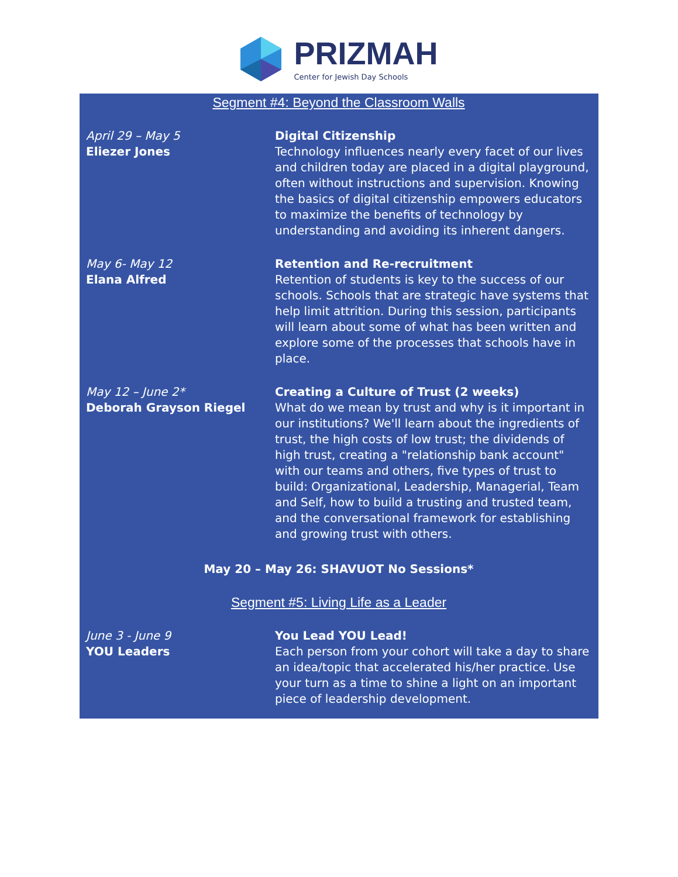PRIZMAH
Center for Jewish Day Schools
Segment #4: Beyond the Classroom Walls
April 29 – May 5
Eliezer Jones
Digital Citizenship
Technology influences nearly every facet of our lives and children today are placed in a digital playground, often without instructions and supervision. Knowing the basics of digital citizenship empowers educators to maximize the benefits of technology by understanding and avoiding its inherent dangers.
May 6- May 12
Elana Alfred
Retention and Re-recruitment
Retention of students is key to the success of our schools. Schools that are strategic have systems that help limit attrition. During this session, participants will learn about some of what has been written and explore some of the processes that schools have in place.
May 12 – June 2*
Deborah Grayson Riegel
Creating a Culture of Trust (2 weeks)
What do we mean by trust and why is it important in our institutions? We'll learn about the ingredients of trust, the high costs of low trust; the dividends of high trust, creating a "relationship bank account" with our teams and others, five types of trust to build: Organizational, Leadership, Managerial, Team and Self, how to build a trusting and trusted team, and the conversational framework for establishing and growing trust with others.
May 20 – May 26: SHAVUOT No Sessions*
Segment #5: Living Life as a Leader
June 3 - June 9
YOU Leaders
You Lead YOU Lead!
Each person from your cohort will take a day to share an idea/topic that accelerated his/her practice. Use your turn as a time to shine a light on an important piece of leadership development.